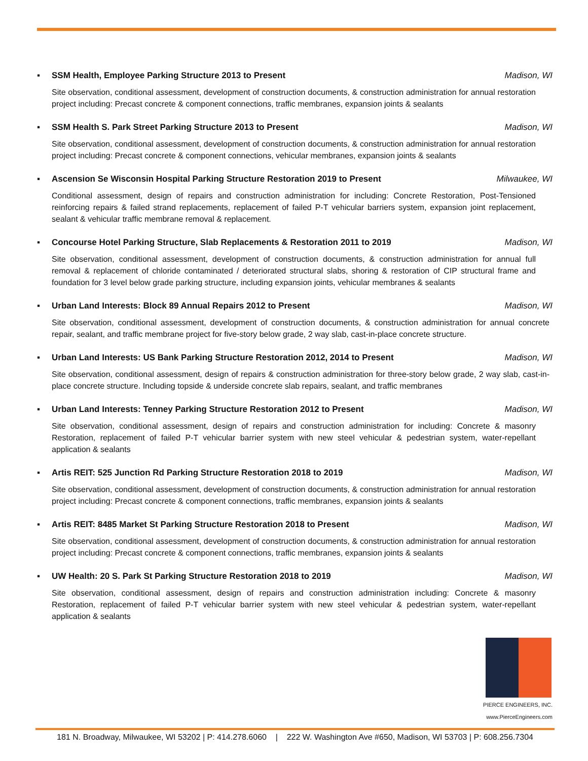▪ SSM Health, Employee Parking Structure 2013 to Present Madison, WI
Site observation, conditional assessment, development of construction documents, & construction administration for annual restoration project including: Precast concrete & component connections, traffic membranes, expansion joints & sealants
▪ SSM Health S. Park Street Parking Structure 2013 to Present Madison, WI
Site observation, conditional assessment, development of construction documents, & construction administration for annual restoration project including: Precast concrete & component connections, vehicular membranes, expansion joints & sealants
▪ Ascension Se Wisconsin Hospital Parking Structure Restoration 2019 to Present Milwaukee, WI
Conditional assessment, design of repairs and construction administration for including: Concrete Restoration, Post-Tensioned reinforcing repairs & failed strand replacements, replacement of failed P-T vehicular barriers system, expansion joint replacement, sealant & vehicular traffic membrane removal & replacement.
▪ Concourse Hotel Parking Structure, Slab Replacements & Restoration 2011 to 2019 Madison, WI
Site observation, conditional assessment, development of construction documents, & construction administration for annual full removal & replacement of chloride contaminated / deteriorated structural slabs, shoring & restoration of CIP structural frame and foundation for 3 level below grade parking structure, including expansion joints, vehicular membranes & sealants
▪ Urban Land Interests: Block 89 Annual Repairs 2012 to Present Madison, WI
Site observation, conditional assessment, development of construction documents, & construction administration for annual concrete repair, sealant, and traffic membrane project for five-story below grade, 2 way slab, cast-in-place concrete structure.
▪ Urban Land Interests: US Bank Parking Structure Restoration 2012, 2014 to Present Madison, WI
Site observation, conditional assessment, design of repairs & construction administration for three-story below grade, 2 way slab, cast-in-place concrete structure. Including topside & underside concrete slab repairs, sealant, and traffic membranes
▪ Urban Land Interests: Tenney Parking Structure Restoration 2012 to Present Madison, WI
Site observation, conditional assessment, design of repairs and construction administration for including: Concrete & masonry Restoration, replacement of failed P-T vehicular barrier system with new steel vehicular & pedestrian system, water-repellant application & sealants
▪ Artis REIT: 525 Junction Rd Parking Structure Restoration 2018 to 2019 Madison, WI
Site observation, conditional assessment, development of construction documents, & construction administration for annual restoration project including: Precast concrete & component connections, traffic membranes, expansion joints & sealants
▪ Artis REIT: 8485 Market St Parking Structure Restoration 2018 to Present Madison, WI
Site observation, conditional assessment, development of construction documents, & construction administration for annual restoration project including: Precast concrete & component connections, traffic membranes, expansion joints & sealants
▪ UW Health: 20 S. Park St Parking Structure Restoration 2018 to 2019 Madison, WI
Site observation, conditional assessment, design of repairs and construction administration including: Concrete & masonry Restoration, replacement of failed P-T vehicular barrier system with new steel vehicular & pedestrian system, water-repellant application & sealants
PIERCE ENGINEERS, INC.
www.PierceEngineers.com
181 N. Broadway, Milwaukee, WI 53202 | P: 414.278.6060 | 222 W. Washington Ave #650, Madison, WI 53703 | P: 608.256.7304